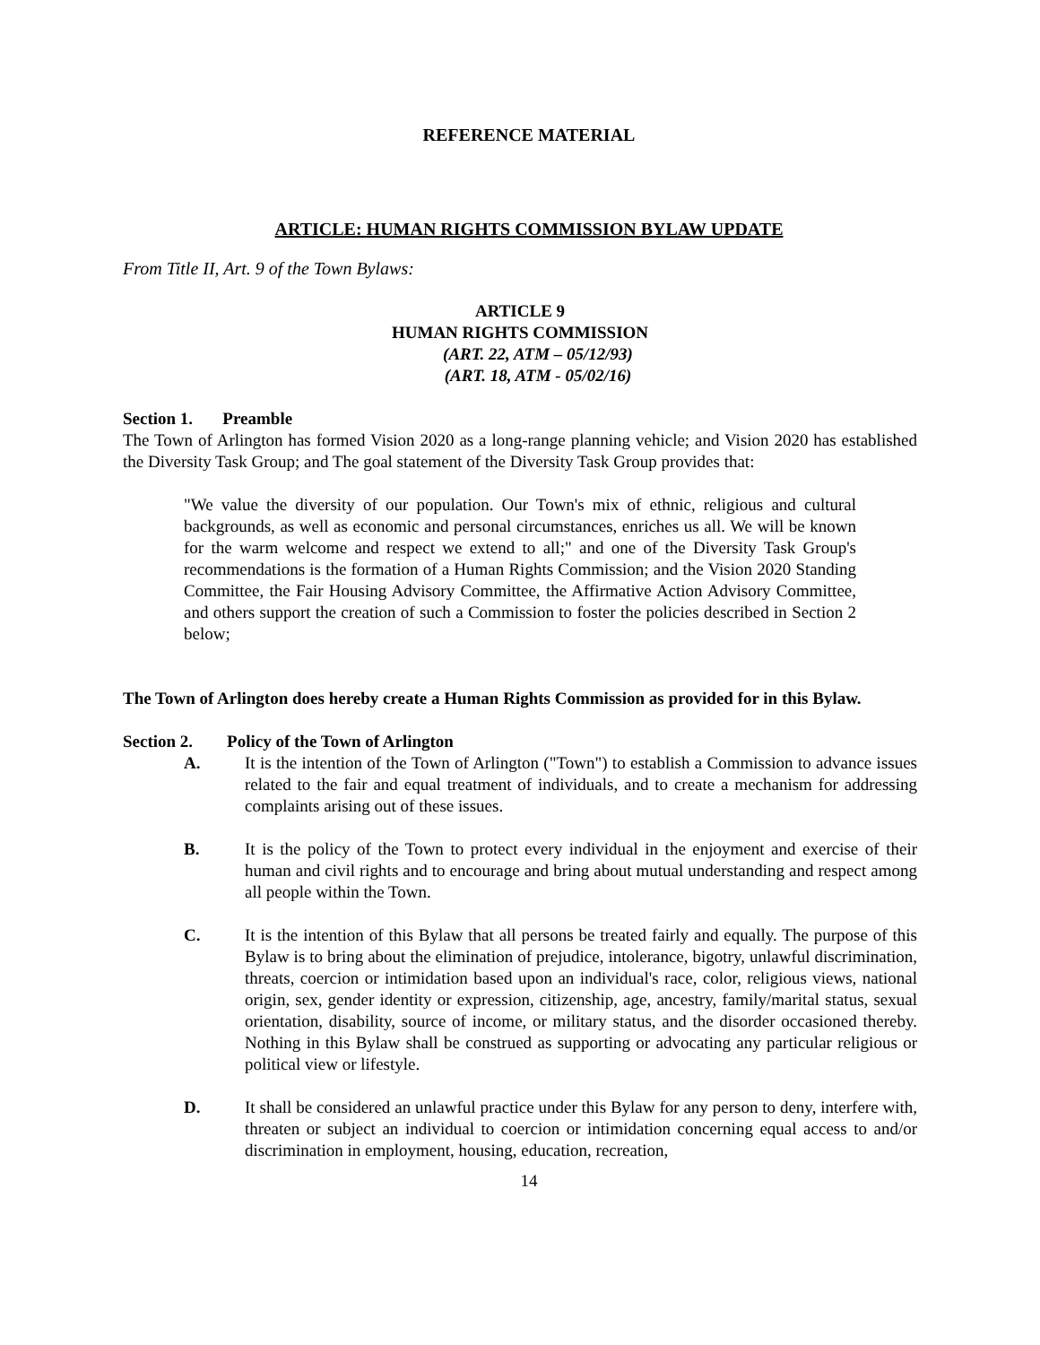REFERENCE MATERIAL
ARTICLE: HUMAN RIGHTS COMMISSION BYLAW UPDATE
From Title II, Art. 9 of the Town Bylaws:
ARTICLE 9
HUMAN RIGHTS COMMISSION
(ART. 22, ATM – 05/12/93)
(ART. 18, ATM - 05/02/16)
Section 1. Preamble
The Town of Arlington has formed Vision 2020 as a long-range planning vehicle; and Vision 2020 has established the Diversity Task Group; and The goal statement of the Diversity Task Group provides that:
"We value the diversity of our population. Our Town's mix of ethnic, religious and cultural backgrounds, as well as economic and personal circumstances, enriches us all. We will be known for the warm welcome and respect we extend to all;" and one of the Diversity Task Group's recommendations is the formation of a Human Rights Commission; and the Vision 2020 Standing Committee, the Fair Housing Advisory Committee, the Affirmative Action Advisory Committee, and others support the creation of such a Commission to foster the policies described in Section 2 below;
The Town of Arlington does hereby create a Human Rights Commission as provided for in this Bylaw.
Section 2. Policy of the Town of Arlington
A. It is the intention of the Town of Arlington ("Town") to establish a Commission to advance issues related to the fair and equal treatment of individuals, and to create a mechanism for addressing complaints arising out of these issues.
B. It is the policy of the Town to protect every individual in the enjoyment and exercise of their human and civil rights and to encourage and bring about mutual understanding and respect among all people within the Town.
C. It is the intention of this Bylaw that all persons be treated fairly and equally. The purpose of this Bylaw is to bring about the elimination of prejudice, intolerance, bigotry, unlawful discrimination, threats, coercion or intimidation based upon an individual's race, color, religious views, national origin, sex, gender identity or expression, citizenship, age, ancestry, family/marital status, sexual orientation, disability, source of income, or military status, and the disorder occasioned thereby. Nothing in this Bylaw shall be construed as supporting or advocating any particular religious or political view or lifestyle.
D. It shall be considered an unlawful practice under this Bylaw for any person to deny, interfere with, threaten or subject an individual to coercion or intimidation concerning equal access to and/or discrimination in employment, housing, education, recreation,
14